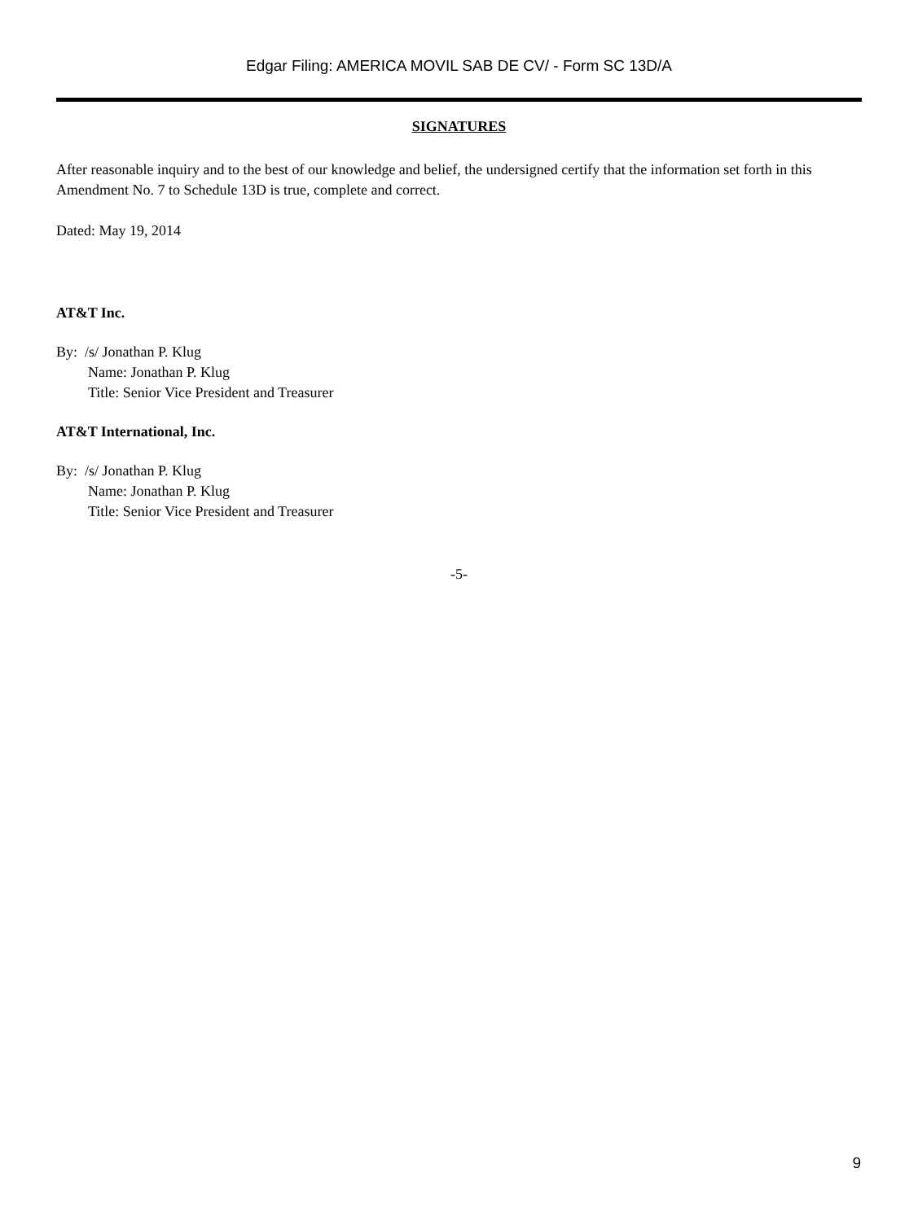Edgar Filing: AMERICA MOVIL SAB DE CV/ - Form SC 13D/A
SIGNATURES
After reasonable inquiry and to the best of our knowledge and belief, the undersigned certify that the information set forth in this Amendment No. 7 to Schedule 13D is true, complete and correct.
Dated: May 19, 2014
AT&T Inc.
By: /s/ Jonathan P. Klug
Name: Jonathan P. Klug
Title: Senior Vice President and Treasurer
AT&T International, Inc.
By: /s/ Jonathan P. Klug
Name: Jonathan P. Klug
Title: Senior Vice President and Treasurer
-5-
9